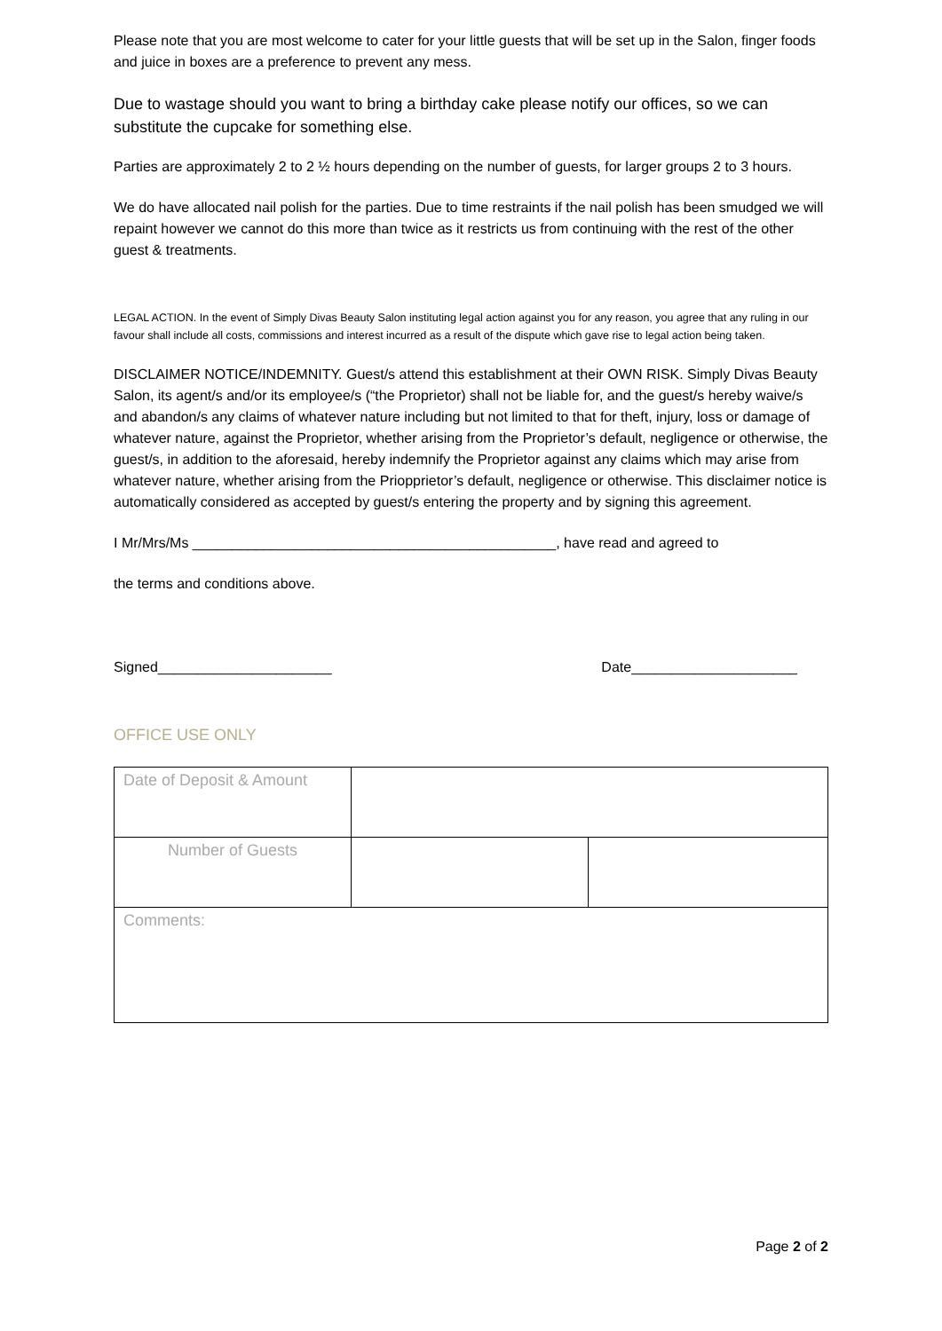Please note that you are most welcome to cater for your little guests that will be set up in the Salon, finger foods and juice in boxes are a preference to prevent any mess.
Due to wastage should you want to bring a birthday cake please notify our offices, so we can substitute the cupcake for something else.
Parties are approximately 2 to 2 ½ hours depending on the number of guests, for larger groups 2 to 3 hours.
We do have allocated nail polish for the parties. Due to time restraints if the nail polish has been smudged we will repaint however we cannot do this more than twice as it restricts us from continuing with the rest of the other guest & treatments.
LEGAL ACTION. In the event of Simply Divas Beauty Salon instituting legal action against you for any reason, you agree that any ruling in our favour shall include all costs, commissions and interest incurred as a result of the dispute which gave rise to legal action being taken.
DISCLAIMER NOTICE/INDEMNITY. Guest/s attend this establishment at their OWN RISK. Simply Divas Beauty Salon, its agent/s and/or its employee/s (“the Proprietor) shall not be liable for, and the guest/s hereby waive/s and abandon/s any claims of whatever nature including but not limited to that for theft, injury, loss or damage of whatever nature, against the Proprietor, whether arising from the Proprietor’s default, negligence or otherwise, the guest/s, in addition to the aforesaid, hereby indemnify the Proprietor against any claims which may arise from whatever nature, whether arising from the Priopprietor’s default, negligence or otherwise. This disclaimer notice is automatically considered as accepted by guest/s entering the property and by signing this agreement.
I Mr/Mrs/Ms ______________________________________________, have read and agreed to
the terms and conditions above.
Signed______________________ Date_____________________
OFFICE USE ONLY
| Date of Deposit & Amount | | |
| Number of Guests | | |
| Comments: | | |
Page 2 of 2